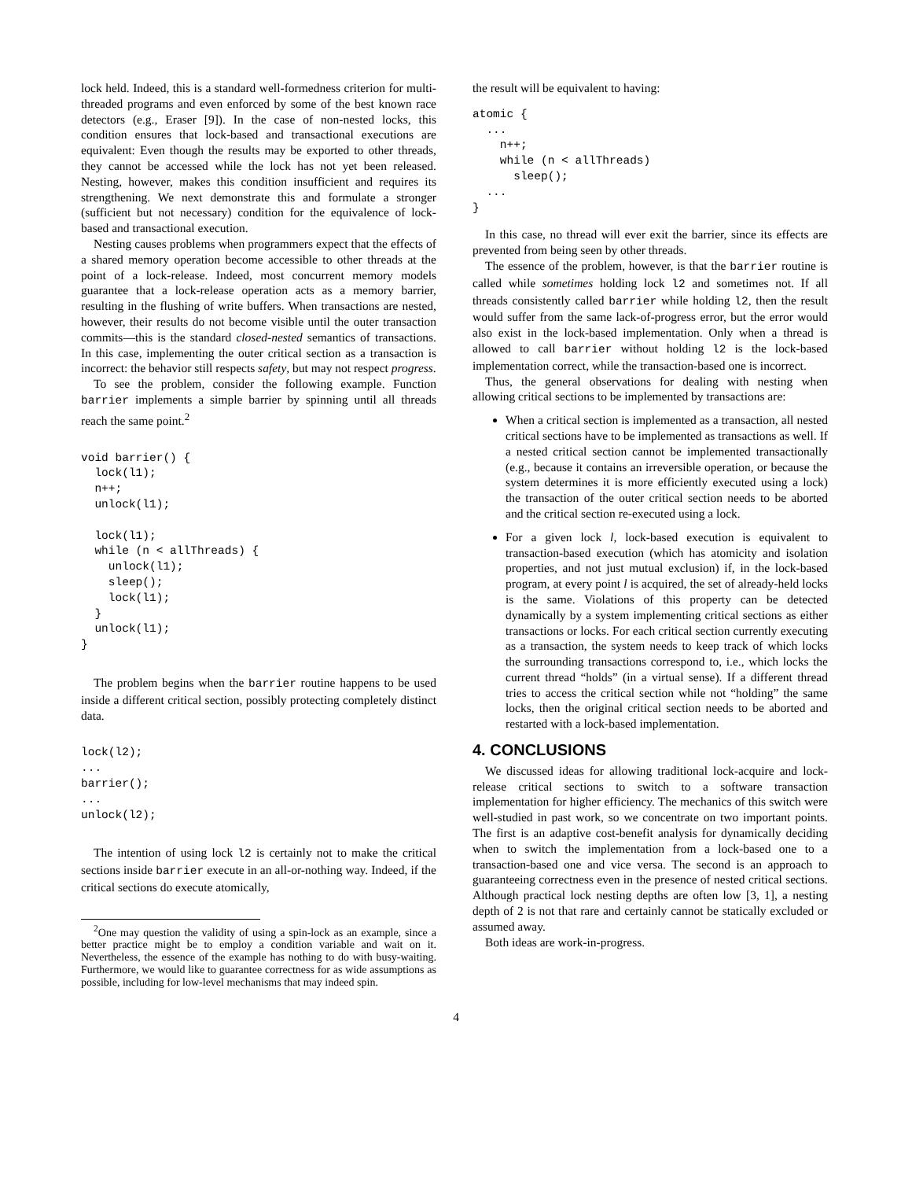lock held. Indeed, this is a standard well-formedness criterion for multi-threaded programs and even enforced by some of the best known race detectors (e.g., Eraser [9]). In the case of non-nested locks, this condition ensures that lock-based and transactional executions are equivalent: Even though the results may be exported to other threads, they cannot be accessed while the lock has not yet been released. Nesting, however, makes this condition insufficient and requires its strengthening. We next demonstrate this and formulate a stronger (sufficient but not necessary) condition for the equivalence of lock-based and transactional execution.
Nesting causes problems when programmers expect that the effects of a shared memory operation become accessible to other threads at the point of a lock-release. Indeed, most concurrent memory models guarantee that a lock-release operation acts as a memory barrier, resulting in the flushing of write buffers. When transactions are nested, however, their results do not become visible until the outer transaction commits—this is the standard closed-nested semantics of transactions. In this case, implementing the outer critical section as a transaction is incorrect: the behavior still respects safety, but may not respect progress.
To see the problem, consider the following example. Function barrier implements a simple barrier by spinning until all threads reach the same point.<sup>2</sup>
void barrier() {
  lock(l1);
  n++;
  unlock(l1);

  lock(l1);
  while (n < allThreads) {
    unlock(l1);
    sleep();
    lock(l1);
  }
  unlock(l1);
}
The problem begins when the barrier routine happens to be used inside a different critical section, possibly protecting completely distinct data.
lock(l2);
...
barrier();
...
unlock(l2);
The intention of using lock l2 is certainly not to make the critical sections inside barrier execute in an all-or-nothing way. Indeed, if the critical sections do execute atomically,
<sup>2</sup> One may question the validity of using a spin-lock as an example, since a better practice might be to employ a condition variable and wait on it. Nevertheless, the essence of the example has nothing to do with busy-waiting. Furthermore, we would like to guarantee correctness for as wide assumptions as possible, including for low-level mechanisms that may indeed spin.
the result will be equivalent to having:
atomic {
  ...
    n++;
    while (n < allThreads)
      sleep();
  ...
}
In this case, no thread will ever exit the barrier, since its effects are prevented from being seen by other threads.
The essence of the problem, however, is that the barrier routine is called while sometimes holding lock l2 and sometimes not. If all threads consistently called barrier while holding l2, then the result would suffer from the same lack-of-progress error, but the error would also exist in the lock-based implementation. Only when a thread is allowed to call barrier without holding l2 is the lock-based implementation correct, while the transaction-based one is incorrect.
Thus, the general observations for dealing with nesting when allowing critical sections to be implemented by transactions are:
When a critical section is implemented as a transaction, all nested critical sections have to be implemented as transactions as well. If a nested critical section cannot be implemented transactionally (e.g., because it contains an irreversible operation, or because the system determines it is more efficiently executed using a lock) the transaction of the outer critical section needs to be aborted and the critical section re-executed using a lock.
For a given lock l, lock-based execution is equivalent to transaction-based execution (which has atomicity and isolation properties, and not just mutual exclusion) if, in the lock-based program, at every point l is acquired, the set of already-held locks is the same. Violations of this property can be detected dynamically by a system implementing critical sections as either transactions or locks. For each critical section currently executing as a transaction, the system needs to keep track of which locks the surrounding transactions correspond to, i.e., which locks the current thread “holds” (in a virtual sense). If a different thread tries to access the critical section while not “holding” the same locks, then the original critical section needs to be aborted and restarted with a lock-based implementation.
4. CONCLUSIONS
We discussed ideas for allowing traditional lock-acquire and lock-release critical sections to switch to a software transaction implementation for higher efficiency. The mechanics of this switch were well-studied in past work, so we concentrate on two important points. The first is an adaptive cost-benefit analysis for dynamically deciding when to switch the implementation from a lock-based one to a transaction-based one and vice versa. The second is an approach to guaranteeing correctness even in the presence of nested critical sections. Although practical lock nesting depths are often low [3, 1], a nesting depth of 2 is not that rare and certainly cannot be statically excluded or assumed away.
Both ideas are work-in-progress.
4